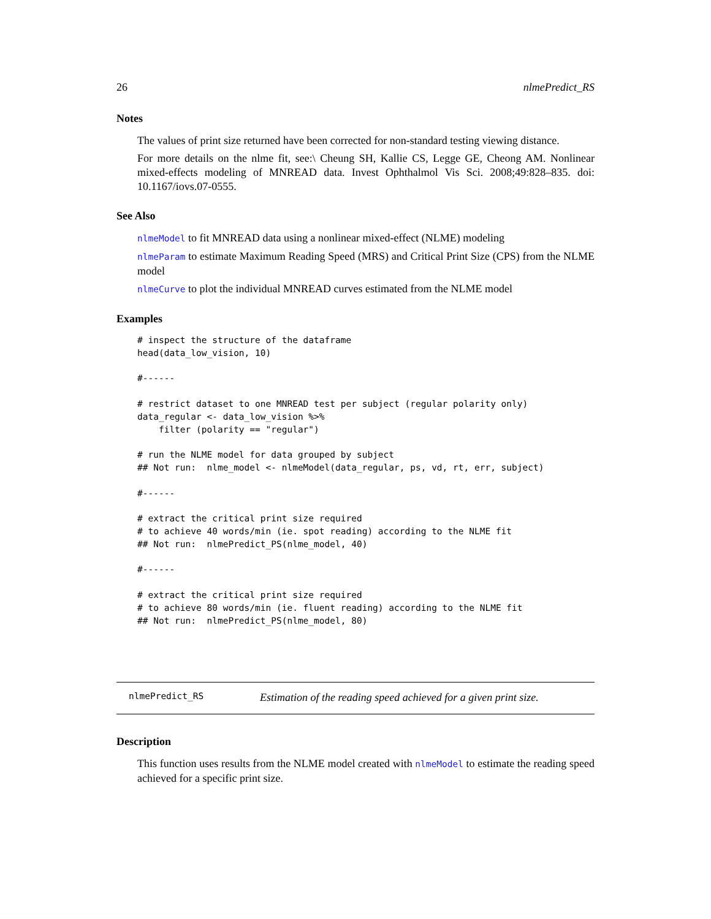26 nlmePredict_RS
Notes
The values of print size returned have been corrected for non-standard testing viewing distance.
For more details on the nlme fit, see:\ Cheung SH, Kallie CS, Legge GE, Cheong AM. Nonlinear mixed-effects modeling of MNREAD data. Invest Ophthalmol Vis Sci. 2008;49:828–835. doi: 10.1167/iovs.07-0555.
See Also
nlmeModel to fit MNREAD data using a nonlinear mixed-effect (NLME) modeling
nlmeParam to estimate Maximum Reading Speed (MRS) and Critical Print Size (CPS) from the NLME model
nlmeCurve to plot the individual MNREAD curves estimated from the NLME model
Examples
# inspect the structure of the dataframe
head(data_low_vision, 10)

#------

# restrict dataset to one MNREAD test per subject (regular polarity only)
data_regular <- data_low_vision %>%
    filter (polarity == "regular")

# run the NLME model for data grouped by subject
## Not run:  nlme_model <- nlmeModel(data_regular, ps, vd, rt, err, subject)

#------

# extract the critical print size required
# to achieve 40 words/min (ie. spot reading) according to the NLME fit
## Not run:  nlmePredict_PS(nlme_model, 40)

#------

# extract the critical print size required
# to achieve 80 words/min (ie. fluent reading) according to the NLME fit
## Not run:  nlmePredict_PS(nlme_model, 80)
nlmePredict_RS Estimation of the reading speed achieved for a given print size.
Description
This function uses results from the NLME model created with nlmeModel to estimate the reading speed achieved for a specific print size.